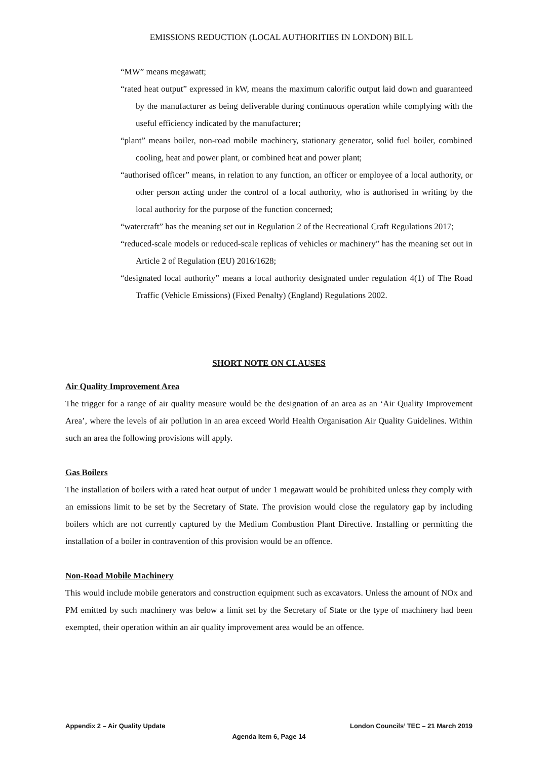EMISSIONS REDUCTION (LOCAL AUTHORITIES IN LONDON) BILL
“MW” means megawatt;
“rated heat output” expressed in kW, means the maximum calorific output laid down and guaranteed by the manufacturer as being deliverable during continuous operation while complying with the useful efficiency indicated by the manufacturer;
“plant” means boiler, non-road mobile machinery, stationary generator, solid fuel boiler, combined cooling, heat and power plant, or combined heat and power plant;
“authorised officer” means, in relation to any function, an officer or employee of a local authority, or other person acting under the control of a local authority, who is authorised in writing by the local authority for the purpose of the function concerned;
“watercraft” has the meaning set out in Regulation 2 of the Recreational Craft Regulations 2017;
“reduced-scale models or reduced-scale replicas of vehicles or machinery” has the meaning set out in Article 2 of Regulation (EU) 2016/1628;
“designated local authority” means a local authority designated under regulation 4(1) of The Road Traffic (Vehicle Emissions) (Fixed Penalty) (England) Regulations 2002.
SHORT NOTE ON CLAUSES
Air Quality Improvement Area
The trigger for a range of air quality measure would be the designation of an area as an ‘Air Quality Improvement Area’, where the levels of air pollution in an area exceed World Health Organisation Air Quality Guidelines. Within such an area the following provisions will apply.
Gas Boilers
The installation of boilers with a rated heat output of under 1 megawatt would be prohibited unless they comply with an emissions limit to be set by the Secretary of State. The provision would close the regulatory gap by including boilers which are not currently captured by the Medium Combustion Plant Directive. Installing or permitting the installation of a boiler in contravention of this provision would be an offence.
Non-Road Mobile Machinery
This would include mobile generators and construction equipment such as excavators. Unless the amount of NOx and PM emitted by such machinery was below a limit set by the Secretary of State or the type of machinery had been exempted, their operation within an air quality improvement area would be an offence.
Appendix 2 – Air Quality Update London Councils’ TEC – 21 March 2019
Agenda Item 6, Page 14